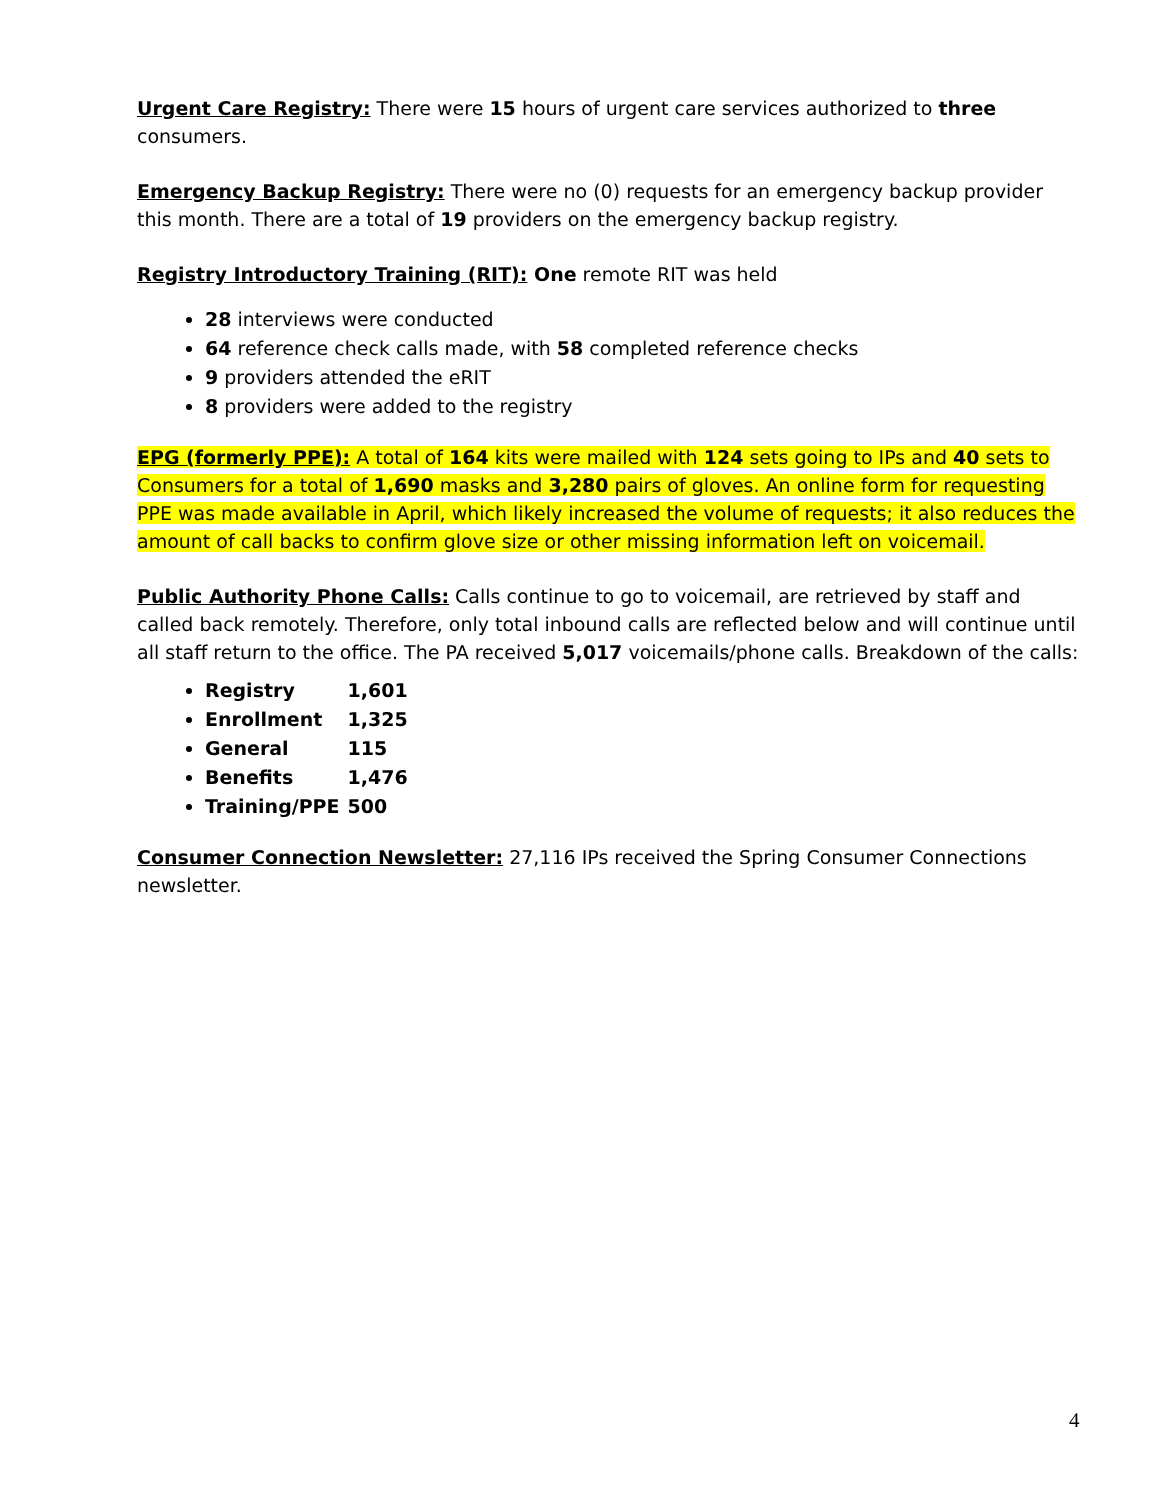Urgent Care Registry: There were 15 hours of urgent care services authorized to three consumers.
Emergency Backup Registry: There were no (0) requests for an emergency backup provider this month. There are a total of 19 providers on the emergency backup registry.
Registry Introductory Training (RIT): One remote RIT was held
28 interviews were conducted
64 reference check calls made, with 58 completed reference checks
9 providers attended the eRIT
8 providers were added to the registry
EPG (formerly PPE): A total of 164 kits were mailed with 124 sets going to IPs and 40 sets to Consumers for a total of 1,690 masks and 3,280 pairs of gloves. An online form for requesting PPE was made available in April, which likely increased the volume of requests; it also reduces the amount of call backs to confirm glove size or other missing information left on voicemail.
Public Authority Phone Calls: Calls continue to go to voicemail, are retrieved by staff and called back remotely. Therefore, only total inbound calls are reflected below and will continue until all staff return to the office. The PA received 5,017 voicemails/phone calls. Breakdown of the calls:
Registry 1,601
Enrollment 1,325
General 115
Benefits 1,476
Training/PPE 500
Consumer Connection Newsletter: 27,116 IPs received the Spring Consumer Connections newsletter.
4